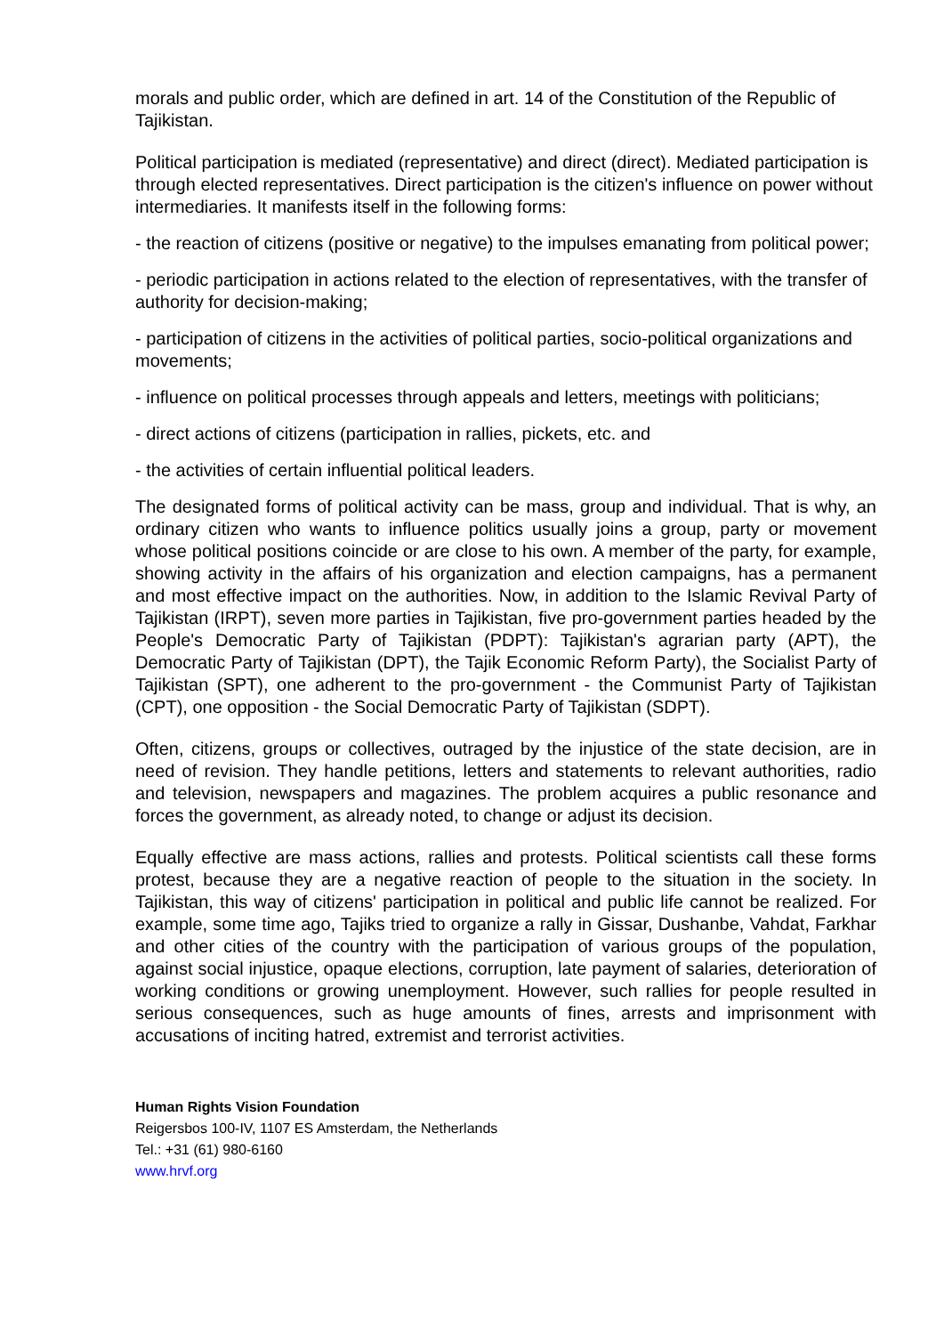morals and public order, which are defined in art. 14 of the Constitution of the Republic of Tajikistan.
Political participation is mediated (representative) and direct (direct). Mediated participation is through elected representatives. Direct participation is the citizen's influence on power without intermediaries. It manifests itself in the following forms:
- the reaction of citizens (positive or negative) to the impulses emanating from political power;
- periodic participation in actions related to the election of representatives, with the transfer of authority for decision-making;
- participation of citizens in the activities of political parties, socio-political organizations and movements;
- influence on political processes through appeals and letters, meetings with politicians;
- direct actions of citizens (participation in rallies, pickets, etc. and
- the activities of certain influential political leaders.
The designated forms of political activity can be mass, group and individual. That is why, an ordinary citizen who wants to influence politics usually joins a group, party or movement whose political positions coincide or are close to his own. A member of the party, for example, showing activity in the affairs of his organization and election campaigns, has a permanent and most effective impact on the authorities. Now, in addition to the Islamic Revival Party of Tajikistan (IRPT), seven more parties in Tajikistan, five pro-government parties headed by the People's Democratic Party of Tajikistan (PDPT): Tajikistan's agrarian party (APT), the Democratic Party of Tajikistan (DPT), the Tajik Economic Reform Party), the Socialist Party of Tajikistan (SPT), one adherent to the pro-government - the Communist Party of Tajikistan (CPT), one opposition - the Social Democratic Party of Tajikistan (SDPT).
Often, citizens, groups or collectives, outraged by the injustice of the state decision, are in need of revision. They handle petitions, letters and statements to relevant authorities, radio and television, newspapers and magazines. The problem acquires a public resonance and forces the government, as already noted, to change or adjust its decision.
Equally effective are mass actions, rallies and protests. Political scientists call these forms protest, because they are a negative reaction of people to the situation in the society. In Tajikistan, this way of citizens' participation in political and public life cannot be realized. For example, some time ago, Tajiks tried to organize a rally in Gissar, Dushanbe, Vahdat, Farkhar and other cities of the country with the participation of various groups of the population, against social injustice, opaque elections, corruption, late payment of salaries, deterioration of working conditions or growing unemployment. However, such rallies for people resulted in serious consequences, such as huge amounts of fines, arrests and imprisonment with accusations of inciting hatred, extremist and terrorist activities.
Human Rights Vision Foundation
Reigersbos 100-IV, 1107 ES Amsterdam, the Netherlands
Tel.: +31 (61) 980-6160
www.hrvf.org